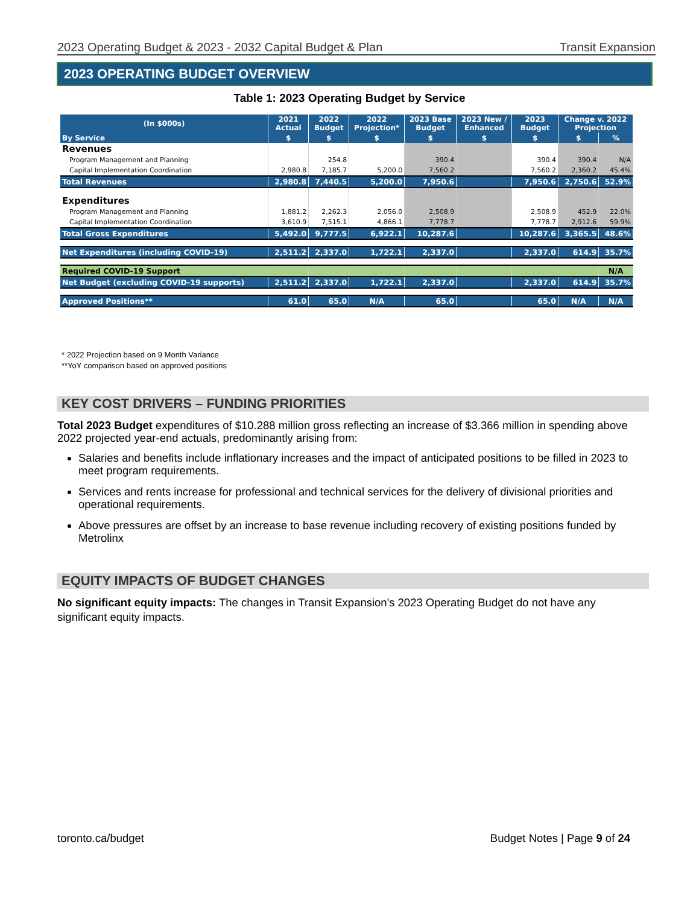2023 Operating Budget & 2023 - 2032 Capital Budget & Plan Transit Expansion
2023 OPERATING BUDGET OVERVIEW
Table 1: 2023 Operating Budget by Service
| (In $000s) | 2021 Actual | 2022 Budget | 2022 Projection* | 2023 Base Budget | 2023 New / Enhanced | 2023 Budget | Change v. 2022 Projection | |
| --- | --- | --- | --- | --- | --- | --- | --- | --- |
| By Service | $ | $ | $ | $ | $ | $ | $ | % |
| Revenues | | | | | | | | |
| Program Management and Planning | | 254.8 | | 390.4 | | 390.4 | 390.4 | N/A |
| Capital Implementation Coordination | 2,980.8 | 7,185.7 | 5,200.0 | 7,560.2 | | 7,560.2 | 2,360.2 | 45.4% |
| Total Revenues | 2,980.8 | 7,440.5 | 5,200.0 | 7,950.6 | | 7,950.6 | 2,750.6 | 52.9% |
| Expenditures | | | | | | | | |
| Program Management and Planning | 1,881.2 | 2,262.3 | 2,056.0 | 2,508.9 | | 2,508.9 | 452.9 | 22.0% |
| Capital Implementation Coordination | 3,610.9 | 7,515.1 | 4,866.1 | 7,778.7 | | 7,778.7 | 2,912.6 | 59.9% |
| Total Gross Expenditures | 5,492.0 | 9,777.5 | 6,922.1 | 10,287.6 | | 10,287.6 | 3,365.5 | 48.6% |
| Net Expenditures (including COVID-19) | 2,511.2 | 2,337.0 | 1,722.1 | 2,337.0 | | 2,337.0 | 614.9 | 35.7% |
| Required COVID-19 Support | | | | | | | | N/A |
| Net Budget (excluding COVID-19 supports) | 2,511.2 | 2,337.0 | 1,722.1 | 2,337.0 | | 2,337.0 | 614.9 | 35.7% |
| Approved Positions** | 61.0 | 65.0 | N/A | 65.0 | | 65.0 | N/A | N/A |
* 2022 Projection based on 9 Month Variance
**YoY comparison based on approved positions
KEY COST DRIVERS – FUNDING PRIORITIES
Total 2023 Budget expenditures of $10.288 million gross reflecting an increase of $3.366 million in spending above 2022 projected year-end actuals, predominantly arising from:
Salaries and benefits include inflationary increases and the impact of anticipated positions to be filled in 2023 to meet program requirements.
Services and rents increase for professional and technical services for the delivery of divisional priorities and operational requirements.
Above pressures are offset by an increase to base revenue including recovery of existing positions funded by Metrolinx
EQUITY IMPACTS OF BUDGET CHANGES
No significant equity impacts: The changes in Transit Expansion's 2023 Operating Budget do not have any significant equity impacts.
toronto.ca/budget Budget Notes | Page 9 of 24